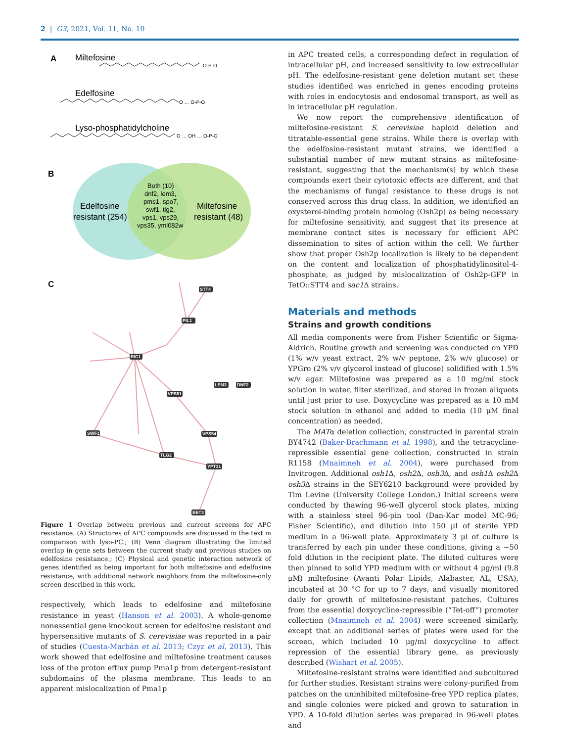2 | G3, 2021, Vol. 11, No. 10
A
Miltefosine
O-P-O
Edelfosine
O … O-P-O
Lyso-phosphatidylcholine
O … OH … O-P-O
B
Edelfosine
resistant (254)
Miltefosine
resistant (48)
Both (10)
dnf2, lem3,
pms1, spo7,
swf1, tlg2,
vps1, vps29,
vps35, yml082w
C
RIC1
TLG2
SWF1
YPT31
VPS54
VPS51
DNF2
LEM3
BET3
PIL1
STT4
Figure 1 Overlap between previous and current screens for APC resistance. (A) Structures of APC compounds are discussed in the text in comparison with lyso-PC.; (B) Venn diagram illustrating the limited overlap in gene sets between the current study and previous studies on edelfosine resistance.; (C) Physical and genetic interaction network of genes identified as being important for both miltefosine and edelfosine resistance, with additional network neighbors from the miltefosine-only screen described in this work.
respectively, which leads to edelfosine and miltefosine resistance in yeast (Hanson et al. 2003). A whole-genome nonessential gene knockout screen for edelfosine resistant and hypersensitive mutants of S. cerevisiae was reported in a pair of studies (Cuesta-Marbán et al. 2013; Czyz et al. 2013). This work showed that edelfosine and miltefosine treatment causes loss of the proton efflux pump Pma1p from detergent-resistant subdomains of the plasma membrane. This leads to an apparent mislocalization of Pma1p
in APC treated cells, a corresponding defect in regulation of intracellular pH, and increased sensitivity to low extracellular pH. The edelfosine-resistant gene deletion mutant set these studies identified was enriched in genes encoding proteins with roles in endocytosis and endosomal transport, as well as in intracellular pH regulation.
We now report the comprehensive identification of miltefosine-resistant S. cerevisiae haploid deletion and titratable-essential gene strains. While there is overlap with the edelfosine-resistant mutant strains, we identified a substantial number of new mutant strains as miltefosine-resistant, suggesting that the mechanism(s) by which these compounds exert their cytotoxic effects are different, and that the mechanisms of fungal resistance to these drugs is not conserved across this drug class. In addition, we identified an oxysterol-binding protein homolog (Osh2p) as being necessary for miltefosine sensitivity, and suggest that its presence at membrane contact sites is necessary for efficient APC dissemination to sites of action within the cell. We further show that proper Osh2p localization is likely to be dependent on the content and localization of phosphatidylinositol-4-phosphate, as judged by mislocalization of Osh2p-GFP in TetO::STT4 and sac1 Δ strains.
Materials and methods
Strains and growth conditions
All media components were from Fisher Scientific or Sigma-Aldrich. Routine growth and screening was conducted on YPD (1% w/v yeast extract, 2% w/v peptone, 2% w/v glucose) or YPGro (2% v/v glycerol instead of glucose) solidified with 1.5% w/v agar. Miltefosine was prepared as a 10 mg/ml stock solution in water, filter sterilized, and stored in frozen aliquots until just prior to use. Doxycycline was prepared as a 10 mM stock solution in ethanol and added to media (10 μM final concentration) as needed.
The MATα deletion collection, constructed in parental strain BY4742 (Baker-Brachmann et al. 1998), and the tetracycline-repressible essential gene collection, constructed in strain R1158 (Mnaimneh et al. 2004), were purchased from Invitrogen. Additional osh1 Δ, osh2 Δ, osh3 Δ, and osh1 Δ osh2 Δ osh3 Δ strains in the SEY6210 background were provided by Tim Levine (University College London.) Initial screens were conducted by thawing 96-well glycerol stock plates, mixing with a stainless steel 96-pin tool (Dan-Kar model MC-96; Fisher Scientific), and dilution into 150 μl of sterile YPD medium in a 96-well plate. Approximately 3 μl of culture is transferred by each pin under these conditions, giving a ∼50 fold dilution in the recipient plate. The diluted cultures were then pinned to solid YPD medium with or without 4 μg/ml (9.8 μM) miltefosine (Avanti Polar Lipids, Alabaster, AL, USA), incubated at 30 °C for up to 7 days, and visually monitored daily for growth of miltefosine-resistant patches. Cultures from the essential doxycycline-repressible (“Tet-off”) promoter collection (Mnaimneh et al. 2004) were screened similarly, except that an additional series of plates were used for the screen, which included 10 μg/ml doxycycline to affect repression of the essential library gene, as previously described (Wishart et al. 2005).
Miltefosine-resistant strains were identified and subcultured for further studies. Resistant strains were colony-purified from patches on the uninhibited miltefosine-free YPD replica plates, and single colonies were picked and grown to saturation in YPD. A 10-fold dilution series was prepared in 96-well plates and